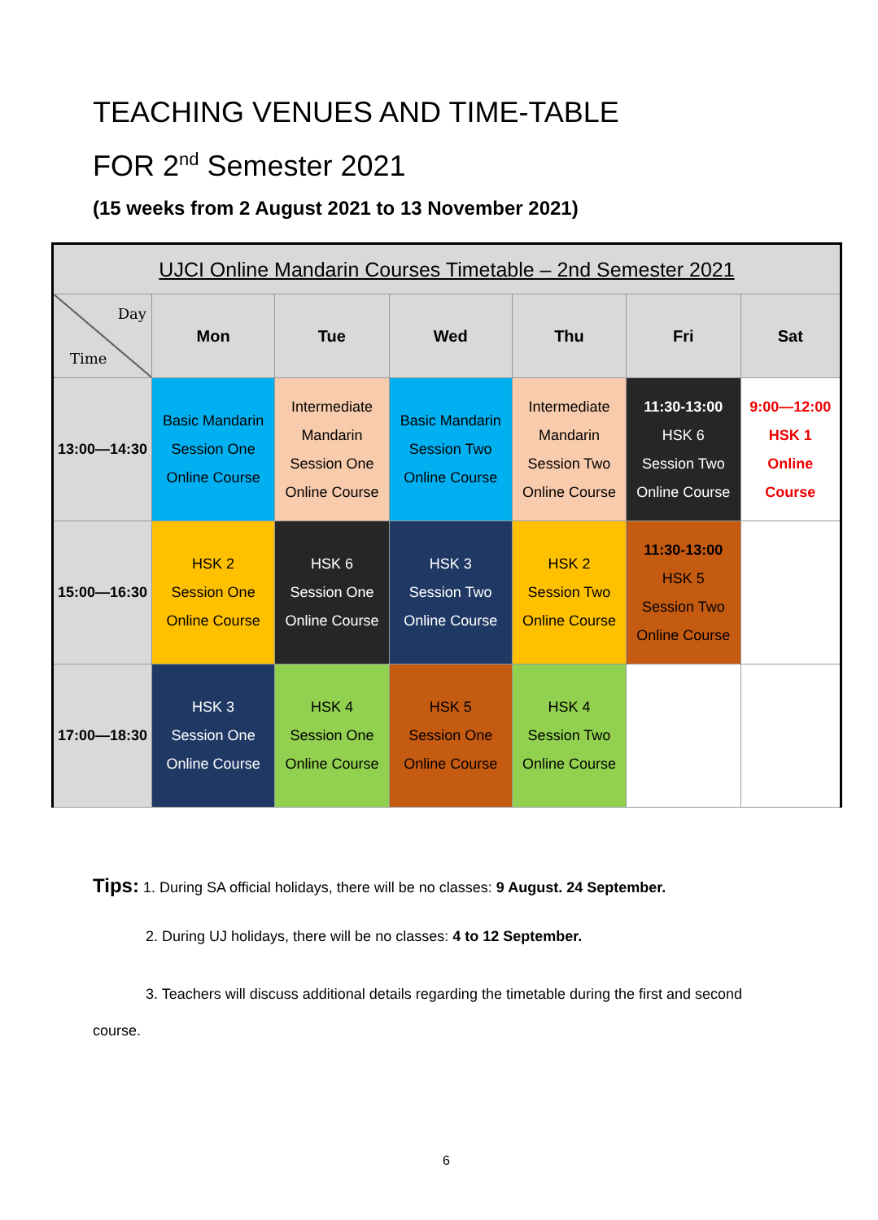TEACHING VENUES AND TIME-TABLE
FOR 2<sup>nd</sup> Semester 2021
(15 weeks from 2 August 2021 to 13 November 2021)
| UJCI Online Mandarin Courses Timetable – 2nd Semester 2021 | | | | | | |
| --- | --- | --- | --- | --- | --- | --- |
| Day Time | Mon | Tue | Wed | Thu | Fri | Sat |
| 13:00—14:30 | Basic Mandarin Session One Online Course | Intermediate Mandarin Session One Online Course | Basic Mandarin Session Two Online Course | Intermediate Mandarin Session Two Online Course | 11:30-13:00 HSK 6 Session Two Online Course | 9:00—12:00 HSK 1 Online Course |
| 15:00—16:30 | HSK 2 Session One Online Course | HSK 6 Session One Online Course | HSK 3 Session Two Online Course | HSK 2 Session Two Online Course | 11:30-13:00 HSK 5 Session Two Online Course | |
| 17:00—18:30 | HSK 3 Session One Online Course | HSK 4 Session One Online Course | HSK 5 Session One Online Course | HSK 4 Session Two Online Course | | |
Tips: 1. During SA official holidays, there will be no classes: 9 August. 24 September.
2. During UJ holidays, there will be no classes: 4 to 12 September.
3. Teachers will discuss additional details regarding the timetable during the first and second course.
6